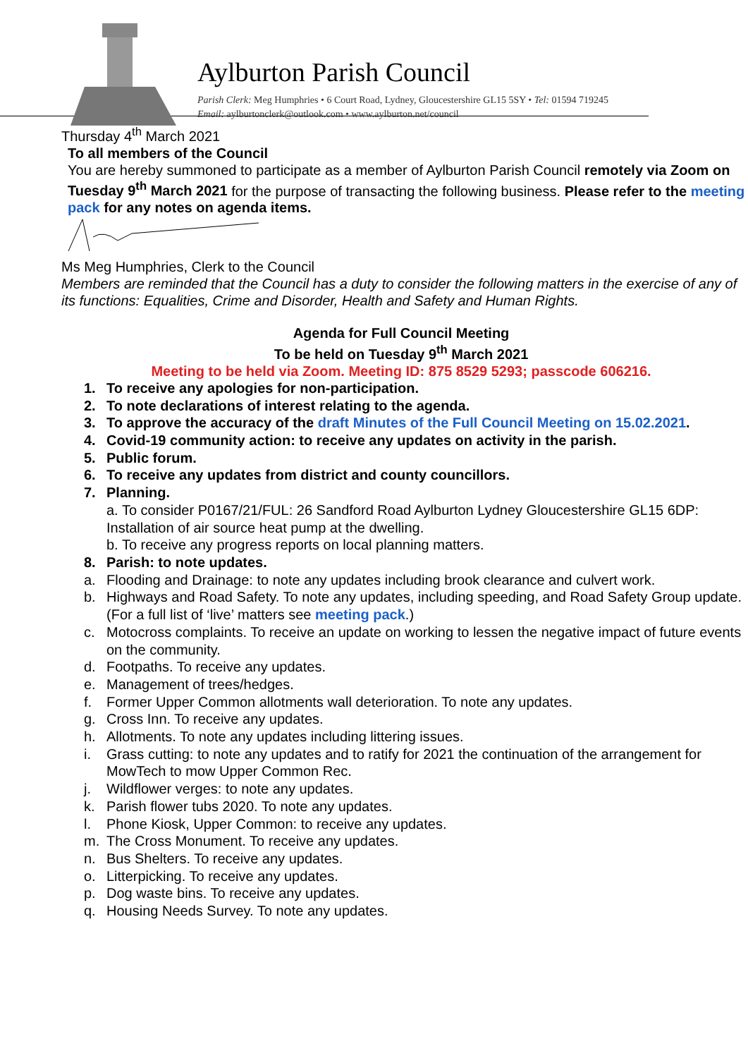Aylburton Parish Council
Parish Clerk: Meg Humphries • 6 Court Road, Lydney, Gloucestershire GL15 5SY • Tel: 01594 719245
Email: aylburtonclerk@outlook.com • www.aylburton.net/council
Thursday 4<sup>th</sup> March 2021
To all members of the Council
You are hereby summoned to participate as a member of Aylburton Parish Council remotely via Zoom on Tuesday 9<sup>th</sup> March 2021 for the purpose of transacting the following business. Please refer to the meeting pack for any notes on agenda items.
Ms Meg Humphries, Clerk to the Council
Members are reminded that the Council has a duty to consider the following matters in the exercise of any of its functions: Equalities, Crime and Disorder, Health and Safety and Human Rights.
Agenda for Full Council Meeting
To be held on Tuesday 9<sup>th</sup> March 2021
Meeting to be held via Zoom. Meeting ID: 875 8529 5293; passcode 606216.
1. To receive any apologies for non-participation.
2. To note declarations of interest relating to the agenda.
3. To approve the accuracy of the draft Minutes of the Full Council Meeting on 15.02.2021.
4. Covid-19 community action: to receive any updates on activity in the parish.
5. Public forum.
6. To receive any updates from district and county councillors.
7. Planning.
a. To consider P0167/21/FUL: 26 Sandford Road Aylburton Lydney Gloucestershire GL15 6DP: Installation of air source heat pump at the dwelling.
b. To receive any progress reports on local planning matters.
8. Parish: to note updates.
a. Flooding and Drainage: to note any updates including brook clearance and culvert work.
b. Highways and Road Safety. To note any updates, including speeding, and Road Safety Group update. (For a full list of ‘live’ matters see meeting pack.)
c. Motocross complaints. To receive an update on working to lessen the negative impact of future events on the community.
d. Footpaths. To receive any updates.
e. Management of trees/hedges.
f. Former Upper Common allotments wall deterioration. To note any updates.
g. Cross Inn. To receive any updates.
h. Allotments. To note any updates including littering issues.
i. Grass cutting: to note any updates and to ratify for 2021 the continuation of the arrangement for MowTech to mow Upper Common Rec.
j. Wildflower verges: to note any updates.
k. Parish flower tubs 2020. To note any updates.
l. Phone Kiosk, Upper Common: to receive any updates.
m. The Cross Monument. To receive any updates.
n. Bus Shelters. To receive any updates.
o. Litterpicking. To receive any updates.
p. Dog waste bins. To receive any updates.
q. Housing Needs Survey. To note any updates.